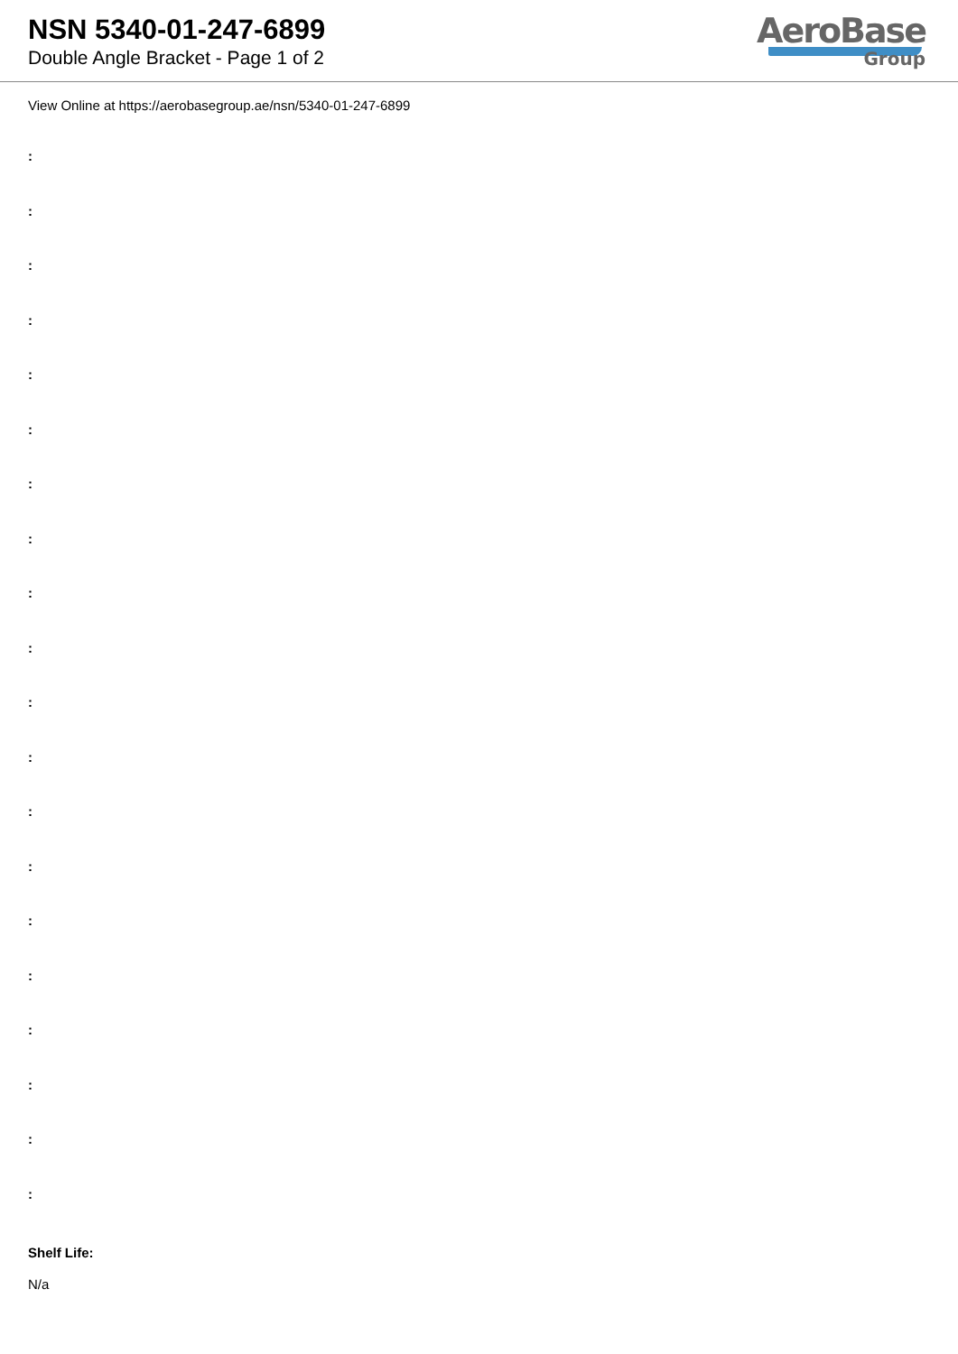NSN 5340-01-247-6899
Double Angle Bracket - Page 1 of 2
AeroBase
Group
View Online at https://aerobasegroup.ae/nsn/5340-01-247-6899
:
:
:
:
:
:
:
:
:
:
:
:
:
:
:
:
:
:
:
:
Shelf Life:
N/a